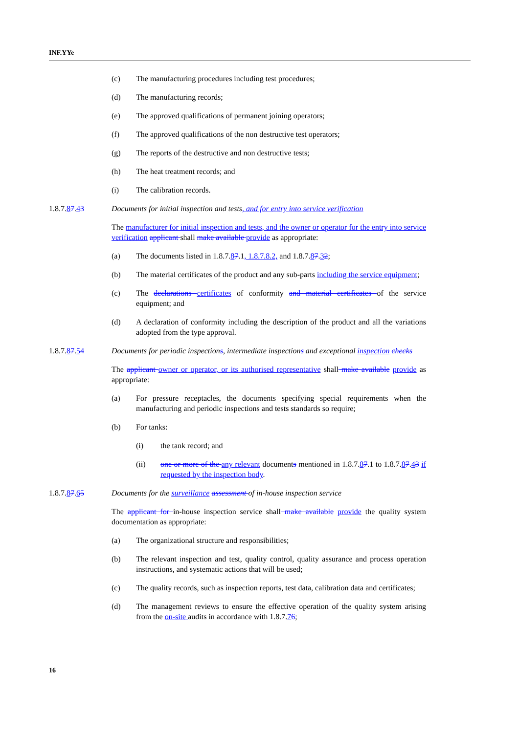INF.YYe
(c) The manufacturing procedures including test procedures;
(d) The manufacturing records;
(e) The approved qualifications of permanent joining operators;
(f) The approved qualifications of the non destructive test operators;
(g) The reports of the destructive and non destructive tests;
(h) The heat treatment records; and
(i) The calibration records.
1.8.7.87.43 Documents for initial inspection and tests, and for entry into service verification
The manufacturer for initial inspection and tests, and the owner or operator for the entry into service verification applicant shall make available provide as appropriate:
(a) The documents listed in 1.8.7.87.1, 1.8.7.8.2, and 1.8.7.87.32;
(b) The material certificates of the product and any sub-parts including the service equipment;
(c) The declarations certificates of conformity and material certificates of the service equipment; and
(d) A declaration of conformity including the description of the product and all the variations adopted from the type approval.
1.8.7.87.54 Documents for periodic inspections, intermediate inspections and exceptional inspection checks
The applicant owner or operator, or its authorised representative shall make available provide as appropriate:
(a) For pressure receptacles, the documents specifying special requirements when the manufacturing and periodic inspections and tests standards so require;
(b) For tanks:
(i) the tank record; and
(ii) one or more of the any relevant documents mentioned in 1.8.7.87.1 to 1.8.7.87.43 if requested by the inspection body.
1.8.7.87.65 Documents for the surveillance assessment of in-house inspection service
The applicant for in-house inspection service shall make available provide the quality system documentation as appropriate:
(a) The organizational structure and responsibilities;
(b) The relevant inspection and test, quality control, quality assurance and process operation instructions, and systematic actions that will be used;
(c) The quality records, such as inspection reports, test data, calibration data and certificates;
(d) The management reviews to ensure the effective operation of the quality system arising from the on-site audits in accordance with 1.8.7.76;
16